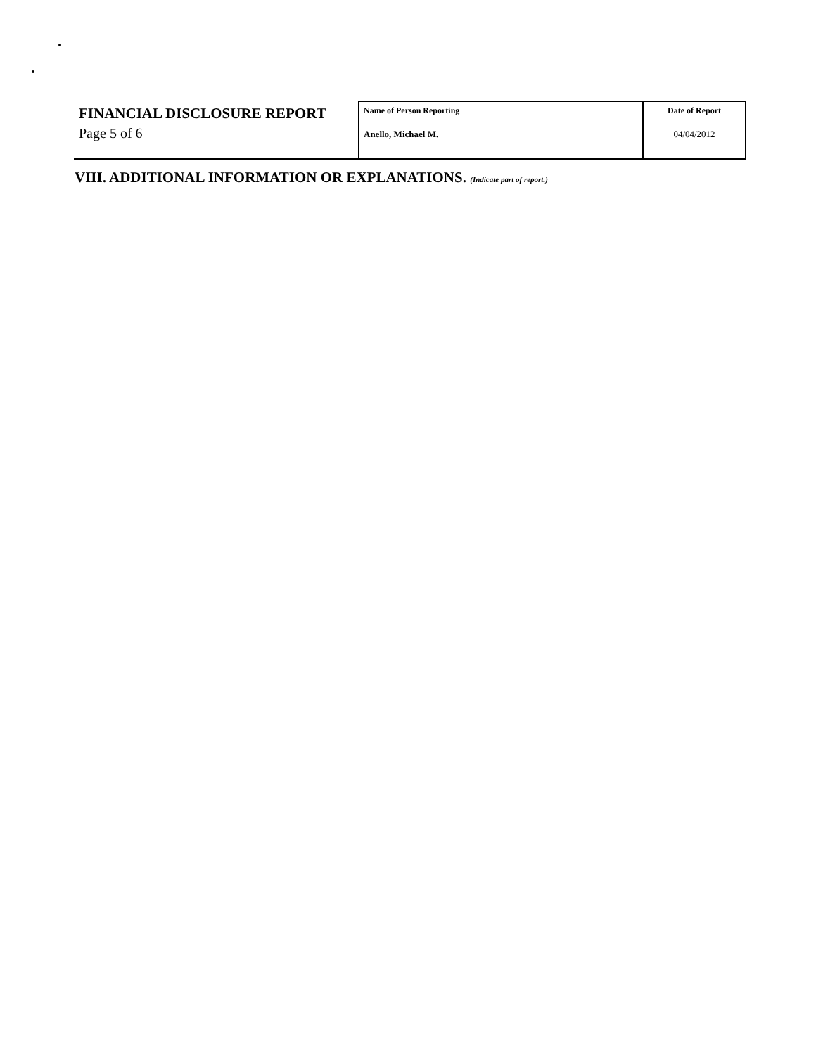FINANCIAL DISCLOSURE REPORT
Page 5 of 6
| Name of Person Reporting Anello, Michael M. | Date of Report 04/04/2012 |
VIII. ADDITIONAL INFORMATION OR EXPLANATIONS. (Indicate part of report.)